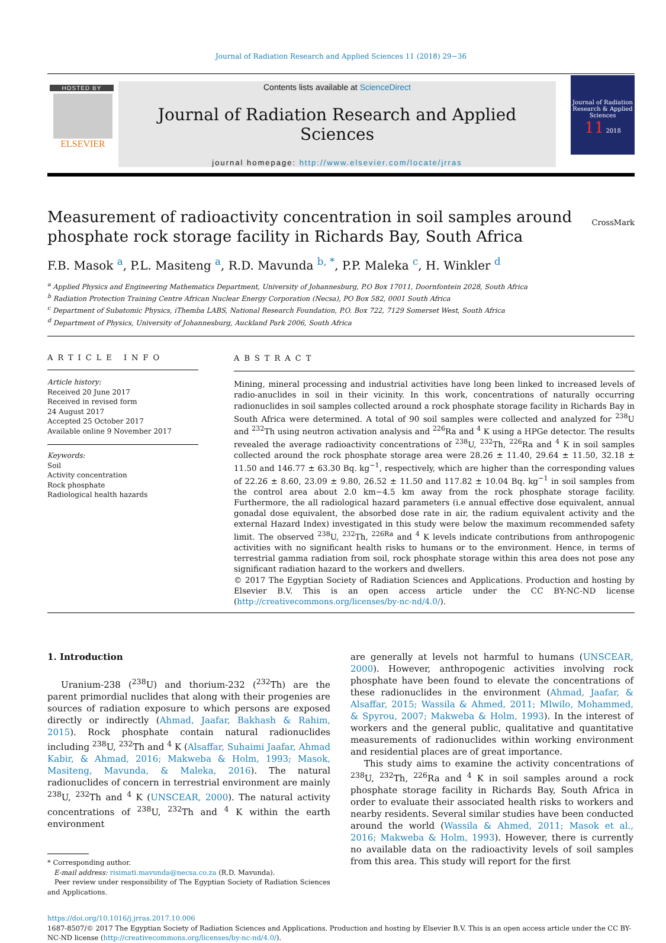Journal of Radiation Research and Applied Sciences 11 (2018) 29−36
HOSTED BY
ELSEVIER
Contents lists available at ScienceDirect
Journal of Radiation Research and Applied Sciences
journal homepage: http://www.elsevier.com/locate/jrras
Journal of Radiation Research & Applied Sciences
11 2018
Measurement of radioactivity concentration in soil samples around phosphate rock storage facility in Richards Bay, South Africa
CrossMark
F.B. Masok <sup>a</sup>, P.L. Masiteng <sup>a</sup>, R.D. Mavunda <sup>b, *</sup>, P.P. Maleka <sup>c</sup>, H. Winkler <sup>d</sup>
<sup>a</sup> Applied Physics and Engineering Mathematics Department, University of Johannesburg, P.O Box 17011, Doornfontein 2028, South Africa
<sup>b</sup> Radiation Protection Training Centre African Nuclear Energy Corporation (Necsa), PO Box 582, 0001 South Africa
<sup>c</sup> Department of Subatomic Physics, iThemba LABS, National Research Foundation, P.O. Box 722, 7129 Somerset West, South Africa
<sup>d</sup> Department of Physics, University of Johannesburg, Auckland Park 2006, South Africa
ARTICLE INFO
Article history:
Received 20 June 2017
Received in revised form
24 August 2017
Accepted 25 October 2017
Available online 9 November 2017
Keywords:
Soil
Activity concentration
Rock phosphate
Radiological health hazards
ABSTRACT
Mining, mineral processing and industrial activities have long been linked to increased levels of radio-anuclides in soil in their vicinity. In this work, concentrations of naturally occurring radionuclides in soil samples collected around a rock phosphate storage facility in Richards Bay in South Africa were determined. A total of 90 soil samples were collected and analyzed for <sup>238</sup>U and <sup>232</sup>Th using neutron activation analysis and <sup>226</sup>Ra and <sup>4</sup> K using a HPGe detector. The results revealed the average radioactivity concentrations of <sup>238</sup>U, <sup>232</sup>Th, <sup>226</sup>Ra and <sup>4</sup> K in soil samples collected around the rock phosphate storage area were 28.26 ± 11.40, 29.64 ± 11.50, 32.18 ± 11.50 and 146.77 ± 63.30 Bq. kg<sup>−1</sup>, respectively, which are higher than the corresponding values of 22.26 ± 8.60, 23.09 ± 9.80, 26.52 ± 11.50 and 117.82 ± 10.04 Bq. kg<sup>−1</sup> in soil samples from the control area about 2.0 km−4.5 km away from the rock phosphate storage facility. Furthermore, the all radiological hazard parameters (i.e annual effective dose equivalent, annual gonadal dose equivalent, the absorbed dose rate in air, the radium equivalent activity and the external Hazard Index) investigated in this study were below the maximum recommended safety limit. The observed <sup>238</sup>U, <sup>232</sup>Th, <sup>226Ra</sup> and <sup>4</sup> K levels indicate contributions from anthropogenic activities with no significant health risks to humans or to the environment. Hence, in terms of terrestrial gamma radiation from soil, rock phosphate storage within this area does not pose any significant radiation hazard to the workers and dwellers.
© 2017 The Egyptian Society of Radiation Sciences and Applications. Production and hosting by Elsevier B.V. This is an open access article under the CC BY-NC-ND license (http://creativecommons.org/licenses/by-nc-nd/4.0/).
1. Introduction
Uranium-238 (<sup>238</sup>U) and thorium-232 (<sup>232</sup>Th) are the parent primordial nuclides that along with their progenies are sources of radiation exposure to which persons are exposed directly or indirectly (Ahmad, Jaafar, Bakhash & Rahim, 2015). Rock phosphate contain natural radionuclides including <sup>238</sup>U, <sup>232</sup>Th and <sup>4</sup> K (Alsaffar, Suhaimi Jaafar, Ahmad Kabir, & Ahmad, 2016; Makweba & Holm, 1993; Masok, Masiteng, Mavunda, & Maleka, 2016). The natural radionuclides of concern in terrestrial environment are mainly <sup>238</sup>U, <sup>232</sup>Th and <sup>4</sup> K (UNSCEAR, 2000). The natural activity concentrations of <sup>238</sup>U, <sup>232</sup>Th and <sup>4</sup> K within the earth environment
* Corresponding author.
E-mail address: risimati.mavunda@necsa.co.za (R.D. Mavunda).
Peer review under responsibility of The Egyptian Society of Radiation Sciences and Applications.
are generally at levels not harmful to humans (UNSCEAR, 2000). However, anthropogenic activities involving rock phosphate have been found to elevate the concentrations of these radionuclides in the environment (Ahmad, Jaafar, & Alsaffar, 2015; Wassila & Ahmed, 2011; Mlwilo, Mohammed, & Spyrou, 2007; Makweba & Holm, 1993). In the interest of workers and the general public, qualitative and quantitative measurements of radionuclides within working environment and residential places are of great importance.
This study aims to examine the activity concentrations of <sup>238</sup>U, <sup>232</sup>Th, <sup>226</sup>Ra and <sup>4</sup> K in soil samples around a rock phosphate storage facility in Richards Bay, South Africa in order to evaluate their associated health risks to workers and nearby residents. Several similar studies have been conducted around the world (Wassila & Ahmed, 2011; Masok et al., 2016; Makweba & Holm, 1993). However, there is currently no available data on the radioactivity levels of soil samples from this area. This study will report for the first
https://doi.org/10.1016/j.jrras.2017.10.006
1687-8507/© 2017 The Egyptian Society of Radiation Sciences and Applications. Production and hosting by Elsevier B.V. This is an open access article under the CC BY-NC-ND license (http://creativecommons.org/licenses/by-nc-nd/4.0/).